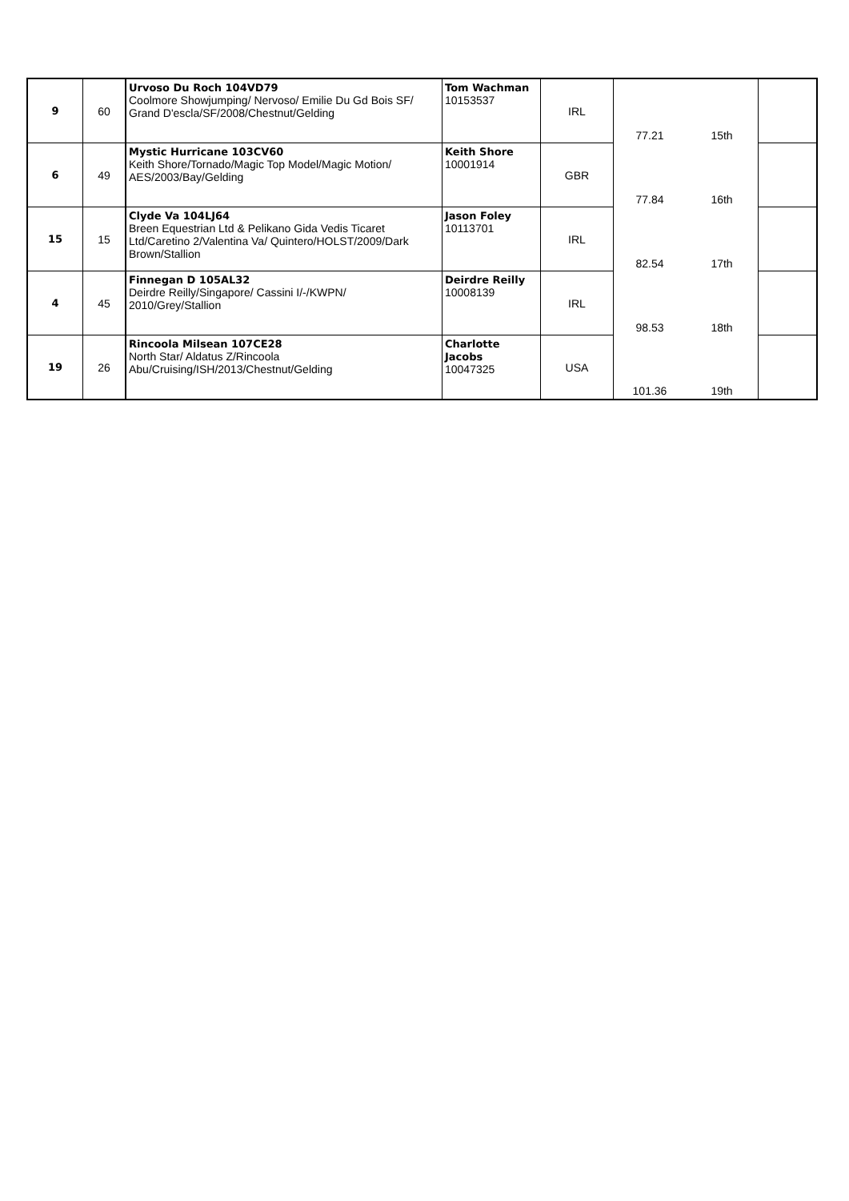| 9 | 60 | Urvoso Du Roch 104VD79 Coolmore Showjumping/ Nervoso/ Emilie Du Gd Bois SF/ Grand D'escla/SF/2008/Chestnut/Gelding | Tom Wachman 10153537 | IRL | 77.21 | 15th | |
| 6 | 49 | Mystic Hurricane 103CV60 Keith Shore/Tornado/Magic Top Model/Magic Motion/ AES/2003/Bay/Gelding | Keith Shore 10001914 | GBR | 77.84 | 16th | |
| 15 | 15 | Clyde Va 104LJ64 Breen Equestrian Ltd & Pelikano Gida Vedis Ticaret Ltd/Caretino 2/Valentina Va/ Quintero/HOLST/2009/Dark Brown/Stallion | Jason Foley 10113701 | IRL | 82.54 | 17th | |
| 4 | 45 | Finnegan D 105AL32 Deirdre Reilly/Singapore/ Cassini I/-/KWPN/ 2010/Grey/Stallion | Deirdre Reilly 10008139 | IRL | 98.53 | 18th | |
| 19 | 26 | Rincoola Milsean 107CE28 North Star/ Aldatus Z/Rincoola Abu/Cruising/ISH/2013/Chestnut/Gelding | Charlotte Jacobs 10047325 | USA | 101.36 | 19th | |